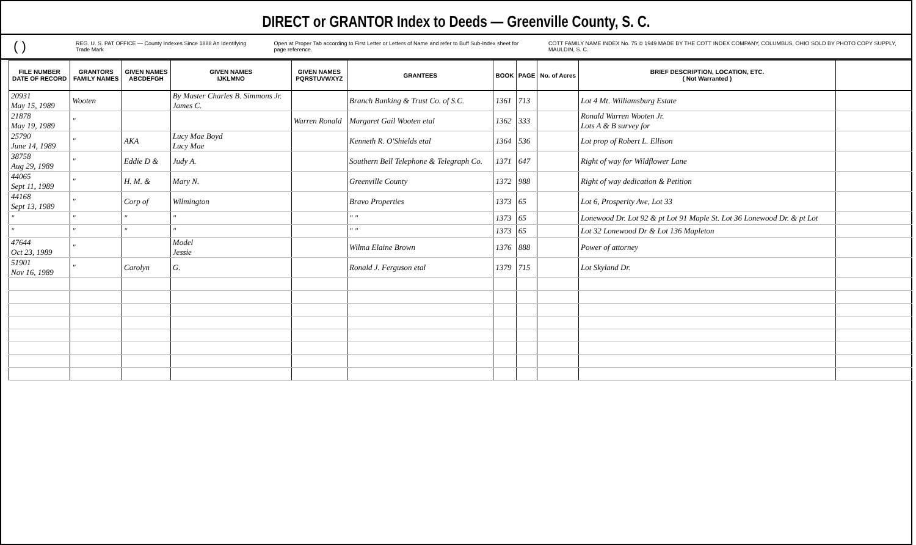DIRECT or GRANTOR Index to Deeds — Greenville County, S. C.
( ) REG. U. S. PAT OFFICE — County Indexes Since 1888 An Identifying Trade Mark Open at Proper Tab according to First Letter or Letters of Name and refer to Buff Sub-Index sheet for page reference. COTT FAMILY NAME INDEX No. 75 © 1949 MADE BY THE COTT INDEX COMPANY, COLUMBUS, OHIO SOLD BY PHOTO COPY SUPPLY, MAULDIN, S. C.
| FILE NUMBER DATE OF RECORD | GRANTORS FAMILY NAMES | GIVEN NAMES ABCDEFGH | GIVEN NAMES IJKLMNO | GIVEN NAMES PQRSTUVWXYZ | GRANTEES | BOOK | PAGE | No. of Acres | BRIEF DESCRIPTION, LOCATION, ETC. ( Not Warranted ) | |
| --- | --- | --- | --- | --- | --- | --- | --- | --- | --- | --- |
| 20931 May 15, 1989 | Wooten | | By Master Charles B. Simmons Jr. James C. | | Branch Banking & Trust Co. of S.C. | 1361 | 713 | | Lot 4 Mt. Williamsburg Estate | |
| 21878 May 19, 1989 | " | | | Warren Ronald | Margaret Gail Wooten etal | 1362 | 333 | | Ronald Warren Wooten Jr. Lots A & B survey for | |
| 25790 June 14, 1989 | " | AKA | Lucy Mae Boyd Lucy Mae | | Kenneth R. O'Shields etal | 1364 | 536 | | Lot prop of Robert L. Ellison | |
| 38758 Aug 29, 1989 | " | Eddie D & | Judy A. | | Southern Bell Telephone & Telegraph Co. | 1371 | 647 | | Right of way for Wildflower Lane | |
| 44065 Sept 11, 1989 | " | H. M. & | Mary N. | | Greenville County | 1372 | 988 | | Right of way dedication & Petition | |
| 44168 Sept 13, 1989 | " | Corp of | Wilmington | | Bravo Properties | 1373 | 65 | | Lot 6, Prosperity Ave, Lot 33 | |
| " | " | " | " | | " " | 1373 | 65 | | Lonewood Dr. Lot 92 & pt Lot 91 Maple St. Lot 36 Lonewood Dr. & pt Lot | |
| " | " | " | " | | " " | 1373 | 65 | | Lot 32 Lonewood Dr & Lot 136 Mapleton | |
| 47644 Oct 23, 1989 | " | | Model Jessie | | Wilma Elaine Brown | 1376 | 888 | | Power of attorney | |
| 51901 Nov 16, 1989 | " | Carolyn | G. | | Ronald J. Ferguson etal | 1379 | 715 | | Lot Skyland Dr. | |